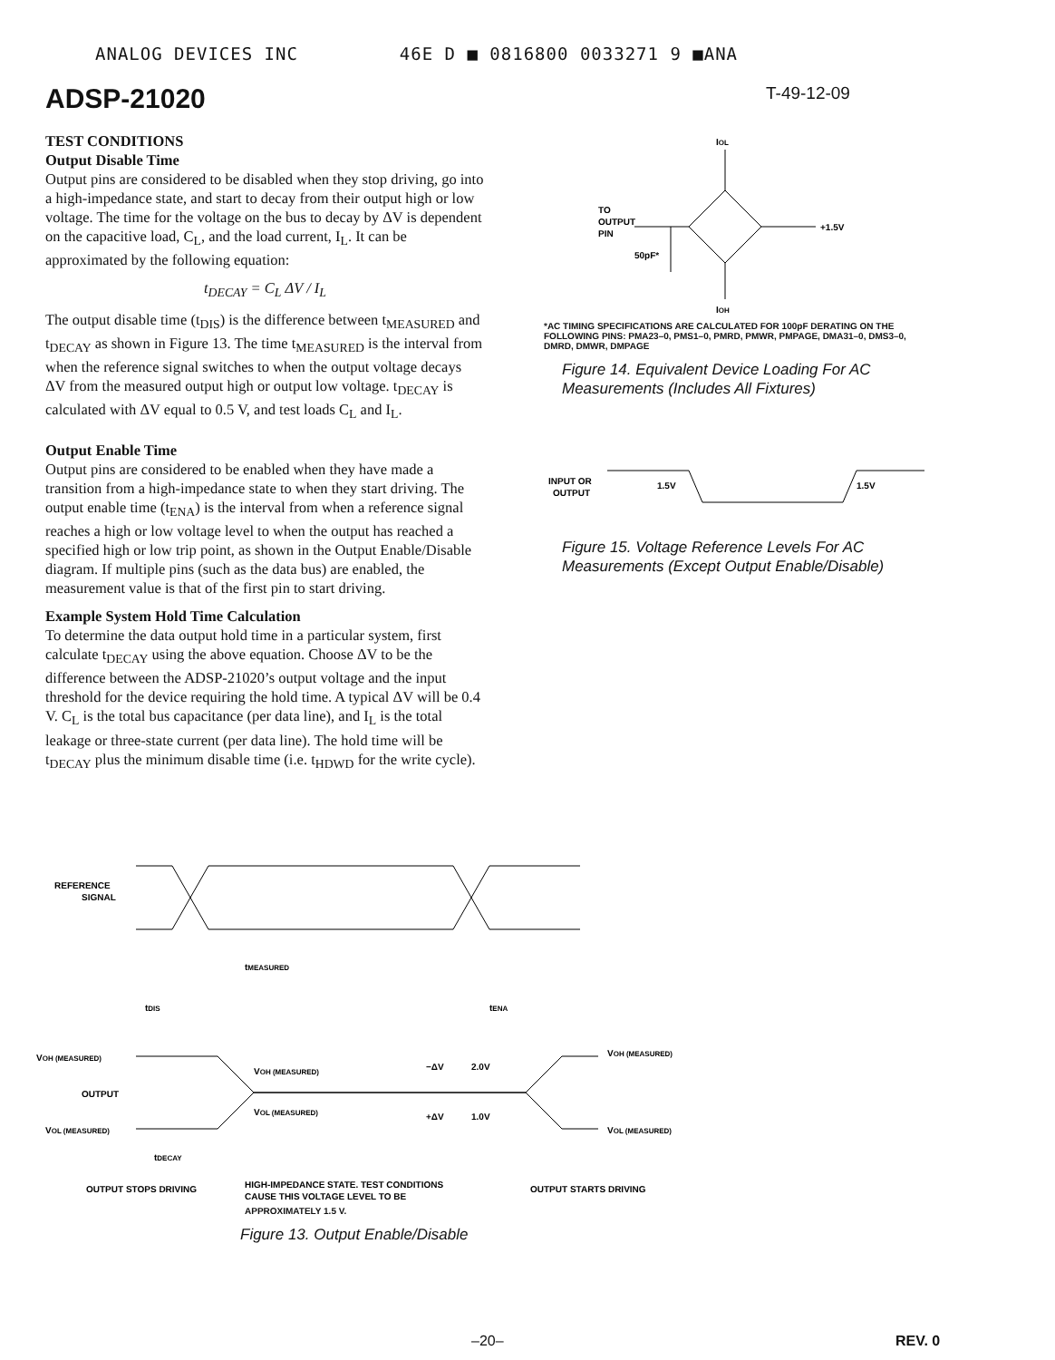ANALOG DEVICES INC 46E D ■ 0816800 0033271 9 ■ANA
ADSP-21020 T-49-12-09
TEST CONDITIONS
Output Disable Time
Output pins are considered to be disabled when they stop driving, go into a high-impedance state, and start to decay from their output high or low voltage. The time for the voltage on the bus to decay by ΔV is dependent on the capacitive load, C<sub>L</sub>, and the load current, I<sub>L</sub>. It can be approximated by the following equation:
t<sub>DECAY</sub> = C<sub>L</sub> ΔV / I<sub>L</sub>
The output disable time (t<sub>DIS</sub>) is the difference between t<sub>MEASURED</sub> and t<sub>DECAY</sub> as shown in Figure 13. The time t<sub>MEASURED</sub> is the interval from when the reference signal switches to when the output voltage decays ΔV from the measured output high or output low voltage. t<sub>DECAY</sub> is calculated with ΔV equal to 0.5 V, and test loads C<sub>L</sub> and I<sub>L</sub>.
Output Enable Time
Output pins are considered to be enabled when they have made a transition from a high-impedance state to when they start driving. The output enable time (t<sub>ENA</sub>) is the interval from when a reference signal reaches a high or low voltage level to when the output has reached a specified high or low trip point, as shown in the Output Enable/Disable diagram. If multiple pins (such as the data bus) are enabled, the measurement value is that of the first pin to start driving.
Example System Hold Time Calculation
To determine the data output hold time in a particular system, first calculate t<sub>DECAY</sub> using the above equation. Choose ΔV to be the difference between the ADSP-21020’s output voltage and the input threshold for the device requiring the hold time. A typical ΔV will be 0.4 V. C<sub>L</sub> is the total bus capacitance (per data line), and I<sub>L</sub> is the total leakage or three-state current (per data line). The hold time will be t<sub>DECAY</sub> plus the minimum disable time (i.e. t<sub>HDWD</sub> for the write cycle).
IOL
TO
OUTPUT
PIN
+1.5V
50pF*
IOH
*AC TIMING SPECIFICATIONS ARE CALCULATED FOR 100pF DERATING ON THE FOLLOWING PINS: PMA23–0, PMS1–0, PMRD, PMWR, PMPAGE, DMA31–0, DMS3–0, DMRD, DMWR, DMPAGE
Figure 14. Equivalent Device Loading For AC Measurements (Includes All Fixtures)
INPUT OR
OUTPUT
1.5V
1.5V
Figure 15. Voltage Reference Levels For AC Measurements (Except Output Enable/Disable)
REFERENCE
SIGNAL
tMEASURED
tDIS
tENA
VOH (MEASURED)
OUTPUT
VOL (MEASURED)
VOH (MEASURED)
VOL (MEASURED)
−ΔV
2.0V
+ΔV
1.0V
VOH (MEASURED)
VOL (MEASURED)
tDECAY
OUTPUT STOPS DRIVING
HIGH-IMPEDANCE STATE. TEST CONDITIONS
CAUSE THIS VOLTAGE LEVEL TO BE
OUTPUT STARTS DRIVING
APPROXIMATELY 1.5 V.
Figure 13. Output Enable/Disable
–20– REV. 0